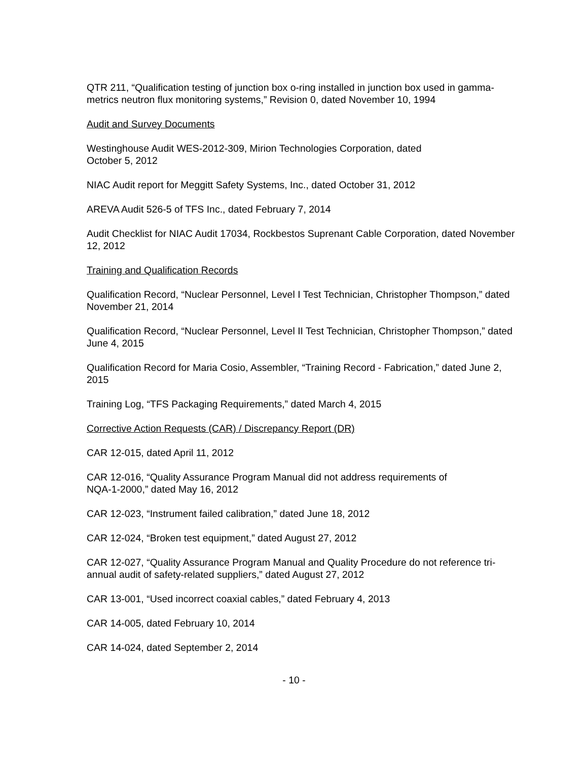QTR 211, “Qualification testing of junction box o-ring installed in junction box used in gamma-metrics neutron flux monitoring systems,” Revision 0, dated November 10, 1994
Audit and Survey Documents
Westinghouse Audit WES-2012-309, Mirion Technologies Corporation, dated
October 5, 2012
NIAC Audit report for Meggitt Safety Systems, Inc., dated October 31, 2012
AREVA Audit 526-5 of TFS Inc., dated February 7, 2014
Audit Checklist for NIAC Audit 17034, Rockbestos Suprenant Cable Corporation, dated November 12, 2012
Training and Qualification Records
Qualification Record, “Nuclear Personnel, Level I Test Technician, Christopher Thompson,” dated November 21, 2014
Qualification Record, “Nuclear Personnel, Level II Test Technician, Christopher Thompson,” dated June 4, 2015
Qualification Record for Maria Cosio, Assembler, “Training Record - Fabrication,” dated June 2, 2015
Training Log, “TFS Packaging Requirements,” dated March 4, 2015
Corrective Action Requests (CAR) / Discrepancy Report (DR)
CAR 12-015, dated April 11, 2012
CAR 12-016, “Quality Assurance Program Manual did not address requirements of
NQA-1-2000,” dated May 16, 2012
CAR 12-023, “Instrument failed calibration,” dated June 18, 2012
CAR 12-024, “Broken test equipment,” dated August 27, 2012
CAR 12-027, “Quality Assurance Program Manual and Quality Procedure do not reference tri-annual audit of safety-related suppliers,” dated August 27, 2012
CAR 13-001, “Used incorrect coaxial cables,” dated February 4, 2013
CAR 14-005, dated February 10, 2014
CAR 14-024, dated September 2, 2014
- 10 -